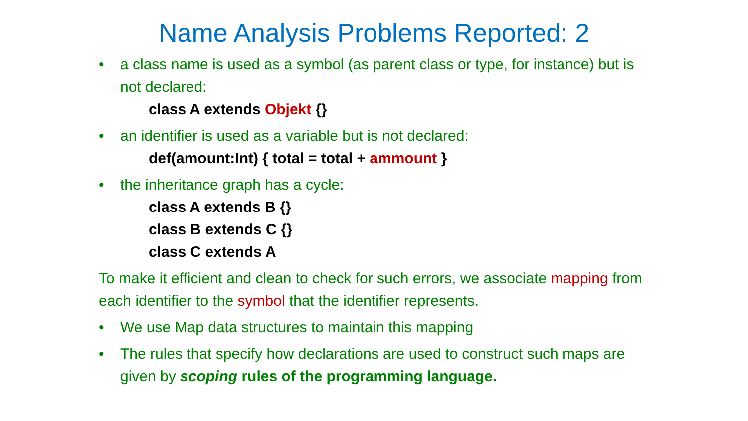Name Analysis Problems Reported: 2
• a class name is used as a symbol (as parent class or type, for instance) but is not declared:
class A extends Objekt {}
• an identifier is used as a variable but is not declared:
def(amount:Int) { total = total + ammount }
• the inheritance graph has a cycle:
class A extends B {}
class B extends C {}
class C extends A
To make it efficient and clean to check for such errors, we associate mapping from each identifier to the symbol that the identifier represents.
• We use Map data structures to maintain this mapping
• The rules that specify how declarations are used to construct such maps are given by scoping rules of the programming language.